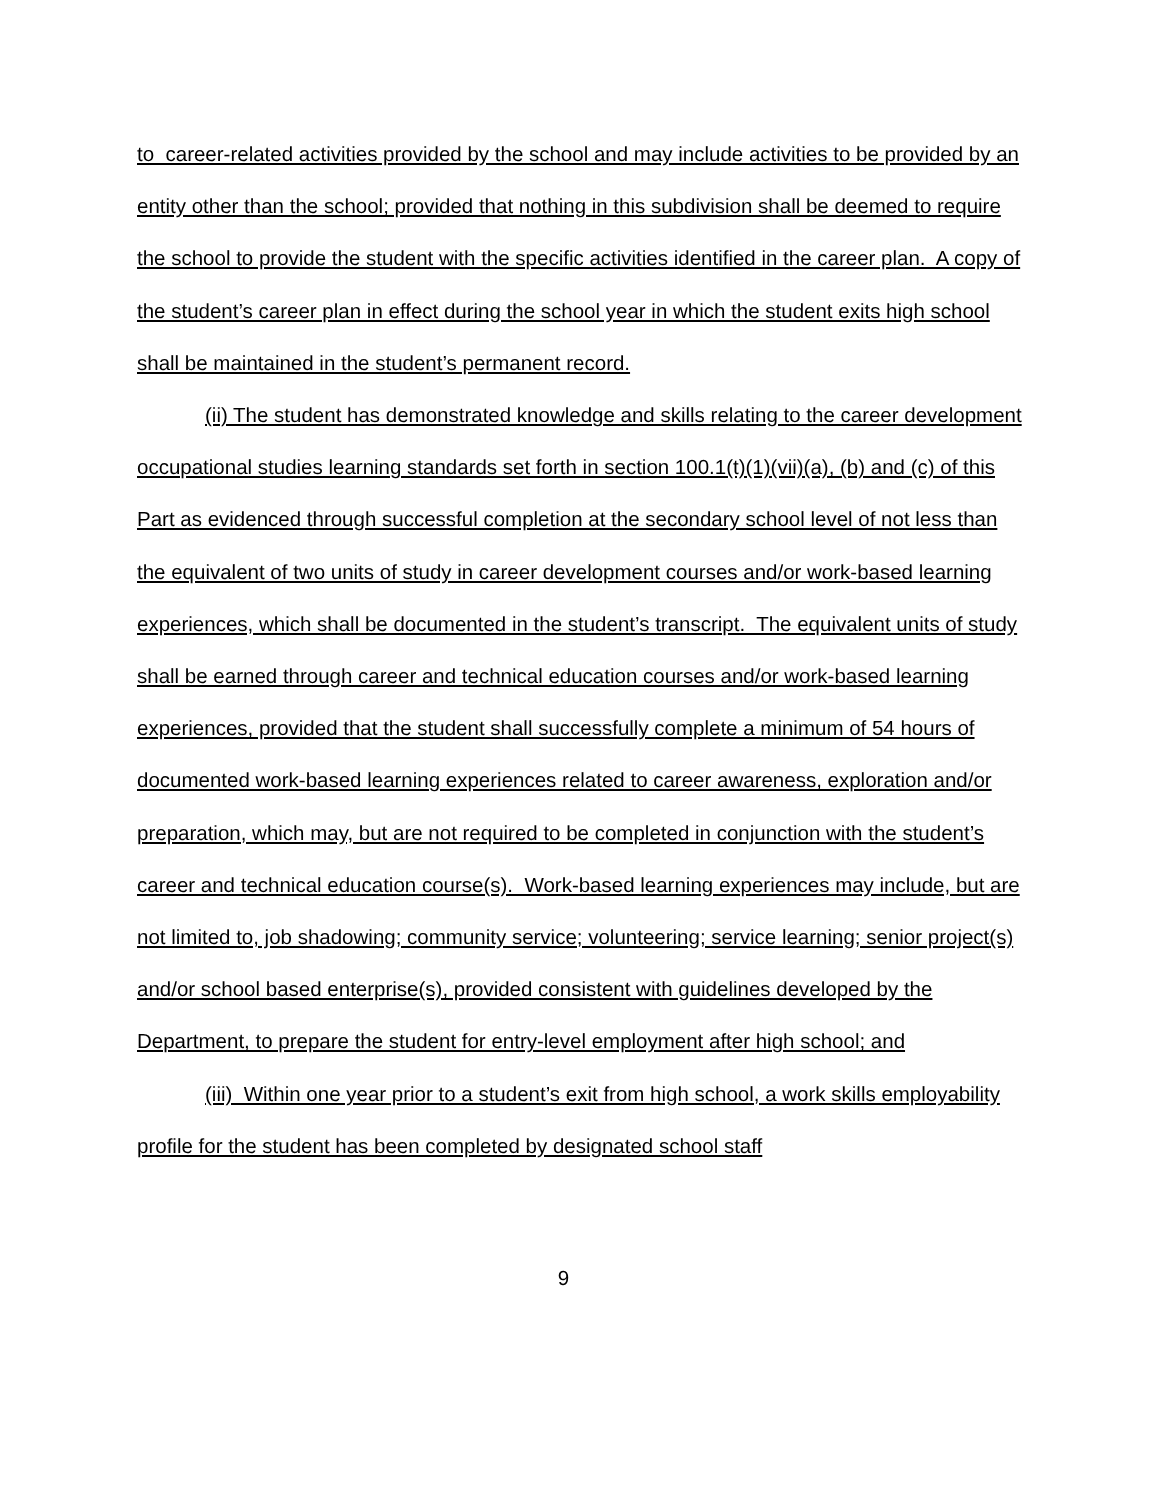to career-related activities provided by the school and may include activities to be provided by an entity other than the school; provided that nothing in this subdivision shall be deemed to require the school to provide the student with the specific activities identified in the career plan. A copy of the student’s career plan in effect during the school year in which the student exits high school shall be maintained in the student’s permanent record.
(ii) The student has demonstrated knowledge and skills relating to the career development occupational studies learning standards set forth in section 100.1(t)(1)(vii)(a), (b) and (c) of this Part as evidenced through successful completion at the secondary school level of not less than the equivalent of two units of study in career development courses and/or work-based learning experiences, which shall be documented in the student’s transcript. The equivalent units of study shall be earned through career and technical education courses and/or work-based learning experiences, provided that the student shall successfully complete a minimum of 54 hours of documented work-based learning experiences related to career awareness, exploration and/or preparation, which may, but are not required to be completed in conjunction with the student’s career and technical education course(s). Work-based learning experiences may include, but are not limited to, job shadowing; community service; volunteering; service learning; senior project(s) and/or school based enterprise(s), provided consistent with guidelines developed by the Department, to prepare the student for entry-level employment after high school; and
(iii) Within one year prior to a student’s exit from high school, a work skills employability profile for the student has been completed by designated school staff
9